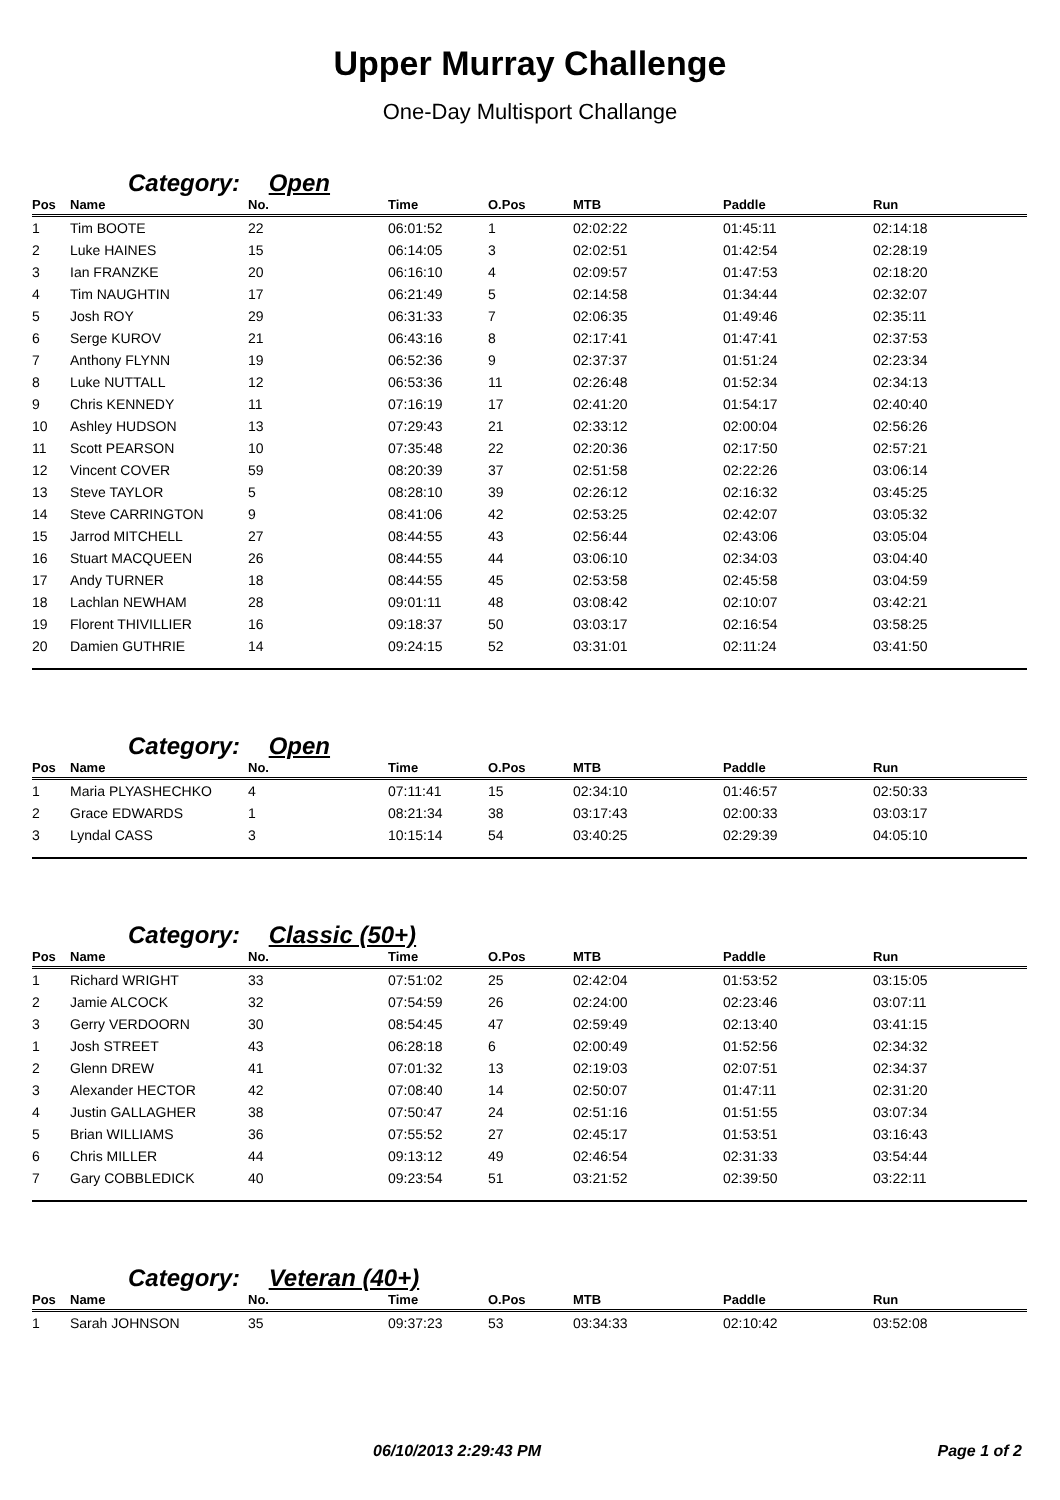Upper Murray Challenge
One-Day Multisport Challange
Category: Open
| Pos | Name | No. | Time | O.Pos | MTB | Paddle | Run |
| --- | --- | --- | --- | --- | --- | --- | --- |
| 1 | Tim BOOTE | 22 | 06:01:52 | 1 | 02:02:22 | 01:45:11 | 02:14:18 |
| 2 | Luke HAINES | 15 | 06:14:05 | 3 | 02:02:51 | 01:42:54 | 02:28:19 |
| 3 | Ian FRANZKE | 20 | 06:16:10 | 4 | 02:09:57 | 01:47:53 | 02:18:20 |
| 4 | Tim NAUGHTIN | 17 | 06:21:49 | 5 | 02:14:58 | 01:34:44 | 02:32:07 |
| 5 | Josh ROY | 29 | 06:31:33 | 7 | 02:06:35 | 01:49:46 | 02:35:11 |
| 6 | Serge KUROV | 21 | 06:43:16 | 8 | 02:17:41 | 01:47:41 | 02:37:53 |
| 7 | Anthony FLYNN | 19 | 06:52:36 | 9 | 02:37:37 | 01:51:24 | 02:23:34 |
| 8 | Luke NUTTALL | 12 | 06:53:36 | 11 | 02:26:48 | 01:52:34 | 02:34:13 |
| 9 | Chris KENNEDY | 11 | 07:16:19 | 17 | 02:41:20 | 01:54:17 | 02:40:40 |
| 10 | Ashley HUDSON | 13 | 07:29:43 | 21 | 02:33:12 | 02:00:04 | 02:56:26 |
| 11 | Scott PEARSON | 10 | 07:35:48 | 22 | 02:20:36 | 02:17:50 | 02:57:21 |
| 12 | Vincent COVER | 59 | 08:20:39 | 37 | 02:51:58 | 02:22:26 | 03:06:14 |
| 13 | Steve TAYLOR | 5 | 08:28:10 | 39 | 02:26:12 | 02:16:32 | 03:45:25 |
| 14 | Steve CARRINGTON | 9 | 08:41:06 | 42 | 02:53:25 | 02:42:07 | 03:05:32 |
| 15 | Jarrod MITCHELL | 27 | 08:44:55 | 43 | 02:56:44 | 02:43:06 | 03:05:04 |
| 16 | Stuart MACQUEEN | 26 | 08:44:55 | 44 | 03:06:10 | 02:34:03 | 03:04:40 |
| 17 | Andy TURNER | 18 | 08:44:55 | 45 | 02:53:58 | 02:45:58 | 03:04:59 |
| 18 | Lachlan NEWHAM | 28 | 09:01:11 | 48 | 03:08:42 | 02:10:07 | 03:42:21 |
| 19 | Florent THIVILLIER | 16 | 09:18:37 | 50 | 03:03:17 | 02:16:54 | 03:58:25 |
| 20 | Damien GUTHRIE | 14 | 09:24:15 | 52 | 03:31:01 | 02:11:24 | 03:41:50 |
Category: Open
| Pos | Name | No. | Time | O.Pos | MTB | Paddle | Run |
| --- | --- | --- | --- | --- | --- | --- | --- |
| 1 | Maria PLYASHECHKO | 4 | 07:11:41 | 15 | 02:34:10 | 01:46:57 | 02:50:33 |
| 2 | Grace EDWARDS | 1 | 08:21:34 | 38 | 03:17:43 | 02:00:33 | 03:03:17 |
| 3 | Lyndal CASS | 3 | 10:15:14 | 54 | 03:40:25 | 02:29:39 | 04:05:10 |
Category: Classic (50+)
| Pos | Name | No. | Time | O.Pos | MTB | Paddle | Run |
| --- | --- | --- | --- | --- | --- | --- | --- |
| 1 | Richard WRIGHT | 33 | 07:51:02 | 25 | 02:42:04 | 01:53:52 | 03:15:05 |
| 2 | Jamie ALCOCK | 32 | 07:54:59 | 26 | 02:24:00 | 02:23:46 | 03:07:11 |
| 3 | Gerry VERDOORN | 30 | 08:54:45 | 47 | 02:59:49 | 02:13:40 | 03:41:15 |
| 1 | Josh STREET | 43 | 06:28:18 | 6 | 02:00:49 | 01:52:56 | 02:34:32 |
| 2 | Glenn DREW | 41 | 07:01:32 | 13 | 02:19:03 | 02:07:51 | 02:34:37 |
| 3 | Alexander HECTOR | 42 | 07:08:40 | 14 | 02:50:07 | 01:47:11 | 02:31:20 |
| 4 | Justin GALLAGHER | 38 | 07:50:47 | 24 | 02:51:16 | 01:51:55 | 03:07:34 |
| 5 | Brian WILLIAMS | 36 | 07:55:52 | 27 | 02:45:17 | 01:53:51 | 03:16:43 |
| 6 | Chris MILLER | 44 | 09:13:12 | 49 | 02:46:54 | 02:31:33 | 03:54:44 |
| 7 | Gary COBBLEDICK | 40 | 09:23:54 | 51 | 03:21:52 | 02:39:50 | 03:22:11 |
Category: Veteran (40+)
| Pos | Name | No. | Time | O.Pos | MTB | Paddle | Run |
| --- | --- | --- | --- | --- | --- | --- | --- |
| 1 | Sarah JOHNSON | 35 | 09:37:23 | 53 | 03:34:33 | 02:10:42 | 03:52:08 |
06/10/2013 2:29:43 PM Page 1 of 2